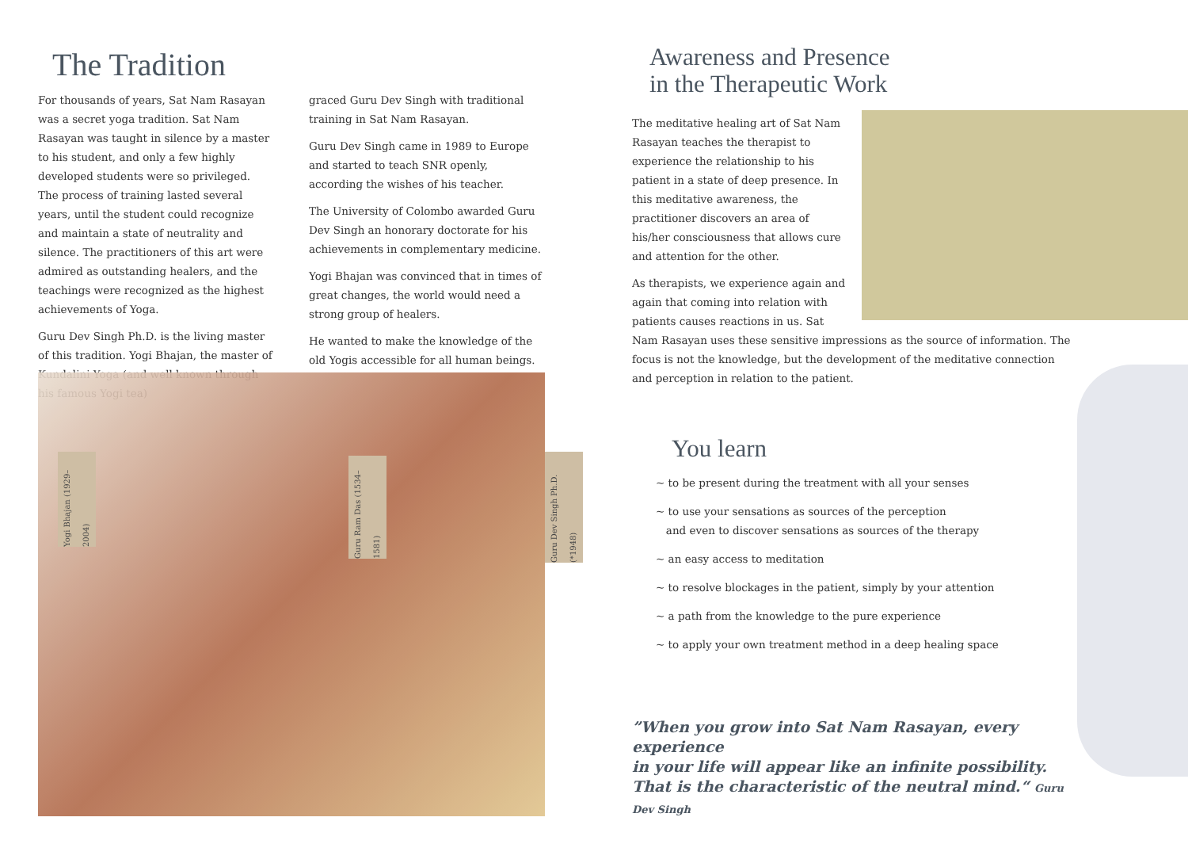The Tradition
For thousands of years, Sat Nam Rasayan was a secret yoga tradition. Sat Nam Rasayan was taught in silence by a master to his student, and only a few highly developed students were so privileged. The process of training lasted several years, until the student could recognize and maintain a state of neutrality and silence. The practitioners of this art were admired as outstanding healers, and the teachings were recognized as the highest achievements of Yoga.
Guru Dev Singh Ph.D. is the living master of this tradition. Yogi Bhajan, the master of Kundalini Yoga (and well known through his famous Yogi tea)
graced Guru Dev Singh with traditional training in Sat Nam Rasayan.
Guru Dev Singh came in 1989 to Europe and started to teach SNR openly, according the wishes of his teacher.
The University of Colombo awarded Guru Dev Singh an honorary doctorate for his achievements in complementary medicine.
Yogi Bhajan was convinced that in times of great changes, the world would need a strong group of healers.
He wanted to make the knowledge of the old Yogis accessible for all human beings.
Yogi Bhajan (1929–2004)
Guru Ram Das (1534–1581)
Guru Dev Singh Ph.D. (*1948)
Awareness and Presence
in the Therapeutic Work
The meditative healing art of Sat Nam Rasayan teaches the therapist to experience the relationship to his patient in a state of deep presence. In this meditative awareness, the practitioner discovers an area of his/her consciousness that allows cure and attention for the other.
As therapists, we experience again and again that coming into relation with patients causes reactions in us. Sat Nam Rasayan uses these sensitive impressions as the source of information. The focus is not the knowledge, but the development of the meditative connection and perception in relation to the patient.
You learn
~ to be present during the treatment with all your senses
~ to use your sensations as sources of the perception
and even to discover sensations as sources of the therapy
~ an easy access to meditation
~ to resolve blockages in the patient, simply by your attention
~ a path from the knowledge to the pure experience
~ to apply your own treatment method in a deep healing space
”When you grow into Sat Nam Rasayan, every experience
in your life will appear like an infinite possibility.
That is the characteristic of the neutral mind.“ Guru Dev Singh